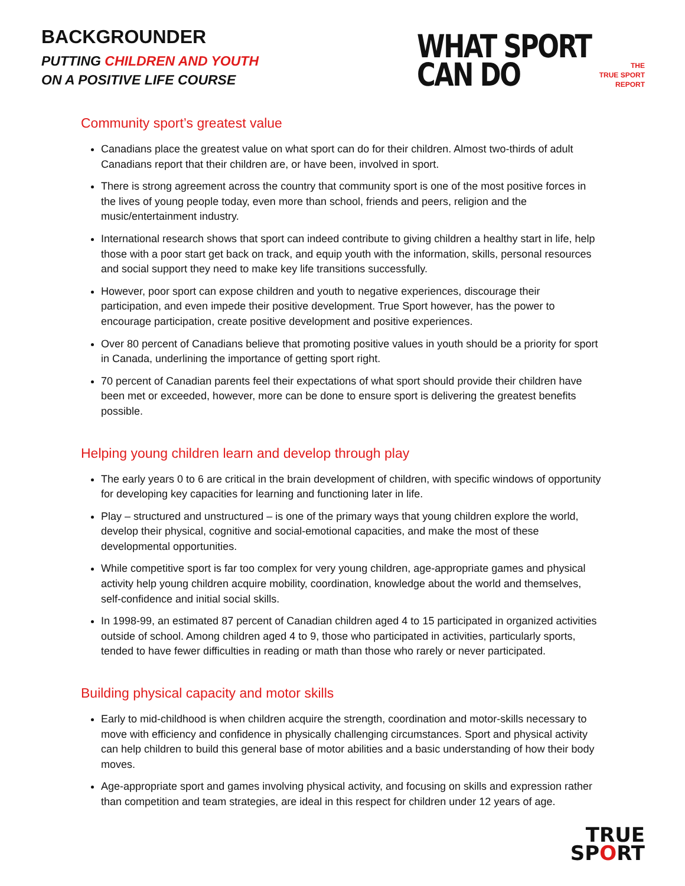BACKGROUNDER
PUTTING CHILDREN AND YOUTH
ON A POSITIVE LIFE COURSE
WHAT SPORT
CAN DO
THE
TRUE SPORT
REPORT
Community sport’s greatest value
Canadians place the greatest value on what sport can do for their children. Almost two-thirds of adult Canadians report that their children are, or have been, involved in sport.
There is strong agreement across the country that community sport is one of the most positive forces in the lives of young people today, even more than school, friends and peers, religion and the music/entertainment industry.
International research shows that sport can indeed contribute to giving children a healthy start in life, help those with a poor start get back on track, and equip youth with the information, skills, personal resources and social support they need to make key life transitions successfully.
However, poor sport can expose children and youth to negative experiences, discourage their participation, and even impede their positive development. True Sport however, has the power to encourage participation, create positive development and positive experiences.
Over 80 percent of Canadians believe that promoting positive values in youth should be a priority for sport in Canada, underlining the importance of getting sport right.
70 percent of Canadian parents feel their expectations of what sport should provide their children have been met or exceeded, however, more can be done to ensure sport is delivering the greatest benefits possible.
Helping young children learn and develop through play
The early years 0 to 6 are critical in the brain development of children, with specific windows of opportunity for developing key capacities for learning and functioning later in life.
Play – structured and unstructured – is one of the primary ways that young children explore the world, develop their physical, cognitive and social-emotional capacities, and make the most of these developmental opportunities.
While competitive sport is far too complex for very young children, age-appropriate games and physical activity help young children acquire mobility, coordination, knowledge about the world and themselves, self-confidence and initial social skills.
In 1998-99, an estimated 87 percent of Canadian children aged 4 to 15 participated in organized activities outside of school. Among children aged 4 to 9, those who participated in activities, particularly sports, tended to have fewer difficulties in reading or math than those who rarely or never participated.
Building physical capacity and motor skills
Early to mid-childhood is when children acquire the strength, coordination and motor-skills necessary to move with efficiency and confidence in physically challenging circumstances. Sport and physical activity can help children to build this general base of motor abilities and a basic understanding of how their body moves.
Age-appropriate sport and games involving physical activity, and focusing on skills and expression rather than competition and team strategies, are ideal in this respect for children under 12 years of age.
TRUE
SPORT